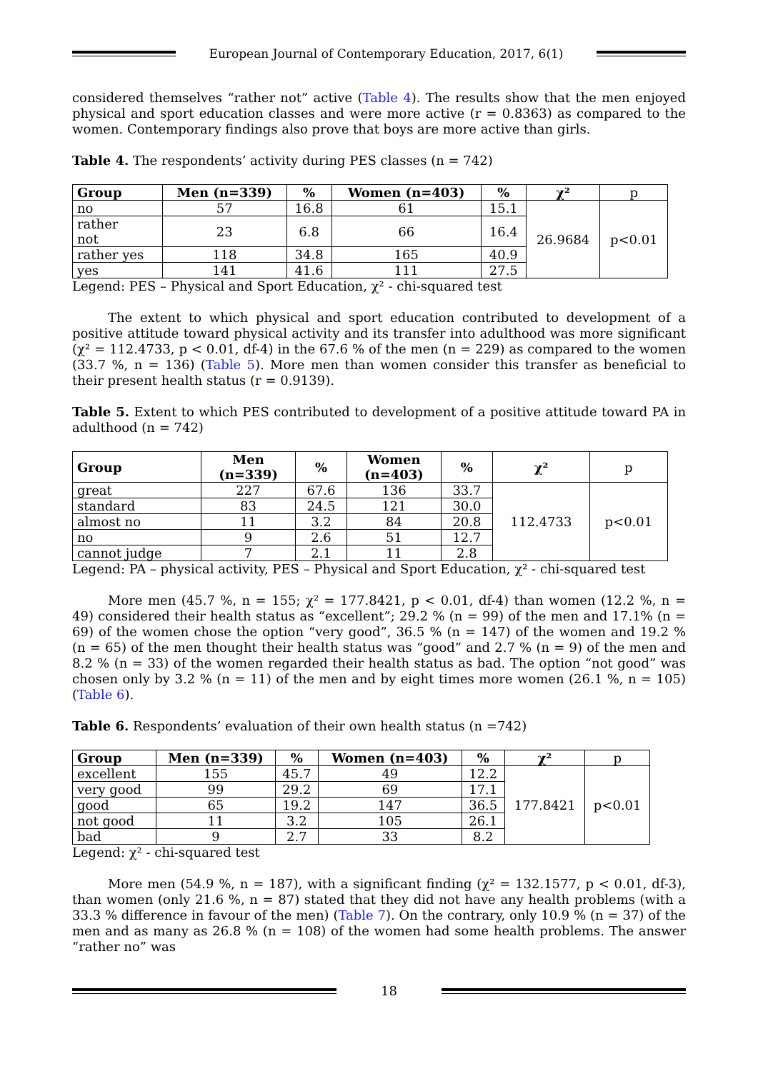European Journal of Contemporary Education, 2017, 6(1)
considered themselves “rather not” active (Table 4). The results show that the men enjoyed physical and sport education classes and were more active (r = 0.8363) as compared to the women. Contemporary findings also prove that boys are more active than girls.
Table 4. The respondents’ activity during PES classes (n = 742)
| Group | Men (n=339) | % | Women (n=403) | % | χ² | p |
| --- | --- | --- | --- | --- | --- | --- |
| no | 57 | 16.8 | 61 | 15.1 | 26.9684 | p<0.01 |
| rather not | 23 | 6.8 | 66 | 16.4 | | |
| rather yes | 118 | 34.8 | 165 | 40.9 | | |
| yes | 141 | 41.6 | 111 | 27.5 | | |
Legend: PES – Physical and Sport Education, χ² - chi-squared test
The extent to which physical and sport education contributed to development of a positive attitude toward physical activity and its transfer into adulthood was more significant (χ² = 112.4733, p < 0.01, df-4) in the 67.6 % of the men (n = 229) as compared to the women (33.7 %, n = 136) (Table 5). More men than women consider this transfer as beneficial to their present health status (r = 0.9139).
Table 5. Extent to which PES contributed to development of a positive attitude toward PA in adulthood (n = 742)
| Group | Men (n=339) | % | Women (n=403) | % | χ² | p |
| --- | --- | --- | --- | --- | --- | --- |
| great | 227 | 67.6 | 136 | 33.7 | 112.4733 | p<0.01 |
| standard | 83 | 24.5 | 121 | 30.0 | | |
| almost no | 11 | 3.2 | 84 | 20.8 | | |
| no | 9 | 2.6 | 51 | 12.7 | | |
| cannot judge | 7 | 2.1 | 11 | 2.8 | | |
Legend: PA – physical activity, PES – Physical and Sport Education, χ² - chi-squared test
More men (45.7 %, n = 155; χ² = 177.8421, p < 0.01, df-4) than women (12.2 %, n = 49) considered their health status as “excellent”; 29.2 % (n = 99) of the men and 17.1% (n = 69) of the women chose the option “very good”, 36.5 % (n = 147) of the women and 19.2 % (n = 65) of the men thought their health status was “good” and 2.7 % (n = 9) of the men and 8.2 % (n = 33) of the women regarded their health status as bad. The option “not good” was chosen only by 3.2 % (n = 11) of the men and by eight times more women (26.1 %, n = 105) (Table 6).
Table 6. Respondents’ evaluation of their own health status (n =742)
| Group | Men (n=339) | % | Women (n=403) | % | χ² | p |
| --- | --- | --- | --- | --- | --- | --- |
| excellent | 155 | 45.7 | 49 | 12.2 | 177.8421 | p<0.01 |
| very good | 99 | 29.2 | 69 | 17.1 | | |
| good | 65 | 19.2 | 147 | 36.5 | | |
| not good | 11 | 3.2 | 105 | 26.1 | | |
| bad | 9 | 2.7 | 33 | 8.2 | | |
Legend: χ² - chi-squared test
More men (54.9 %, n = 187), with a significant finding (χ² = 132.1577, p < 0.01, df-3), than women (only 21.6 %, n = 87) stated that they did not have any health problems (with a 33.3 % difference in favour of the men) (Table 7). On the contrary, only 10.9 % (n = 37) of the men and as many as 26.8 % (n = 108) of the women had some health problems. The answer “rather no” was
18